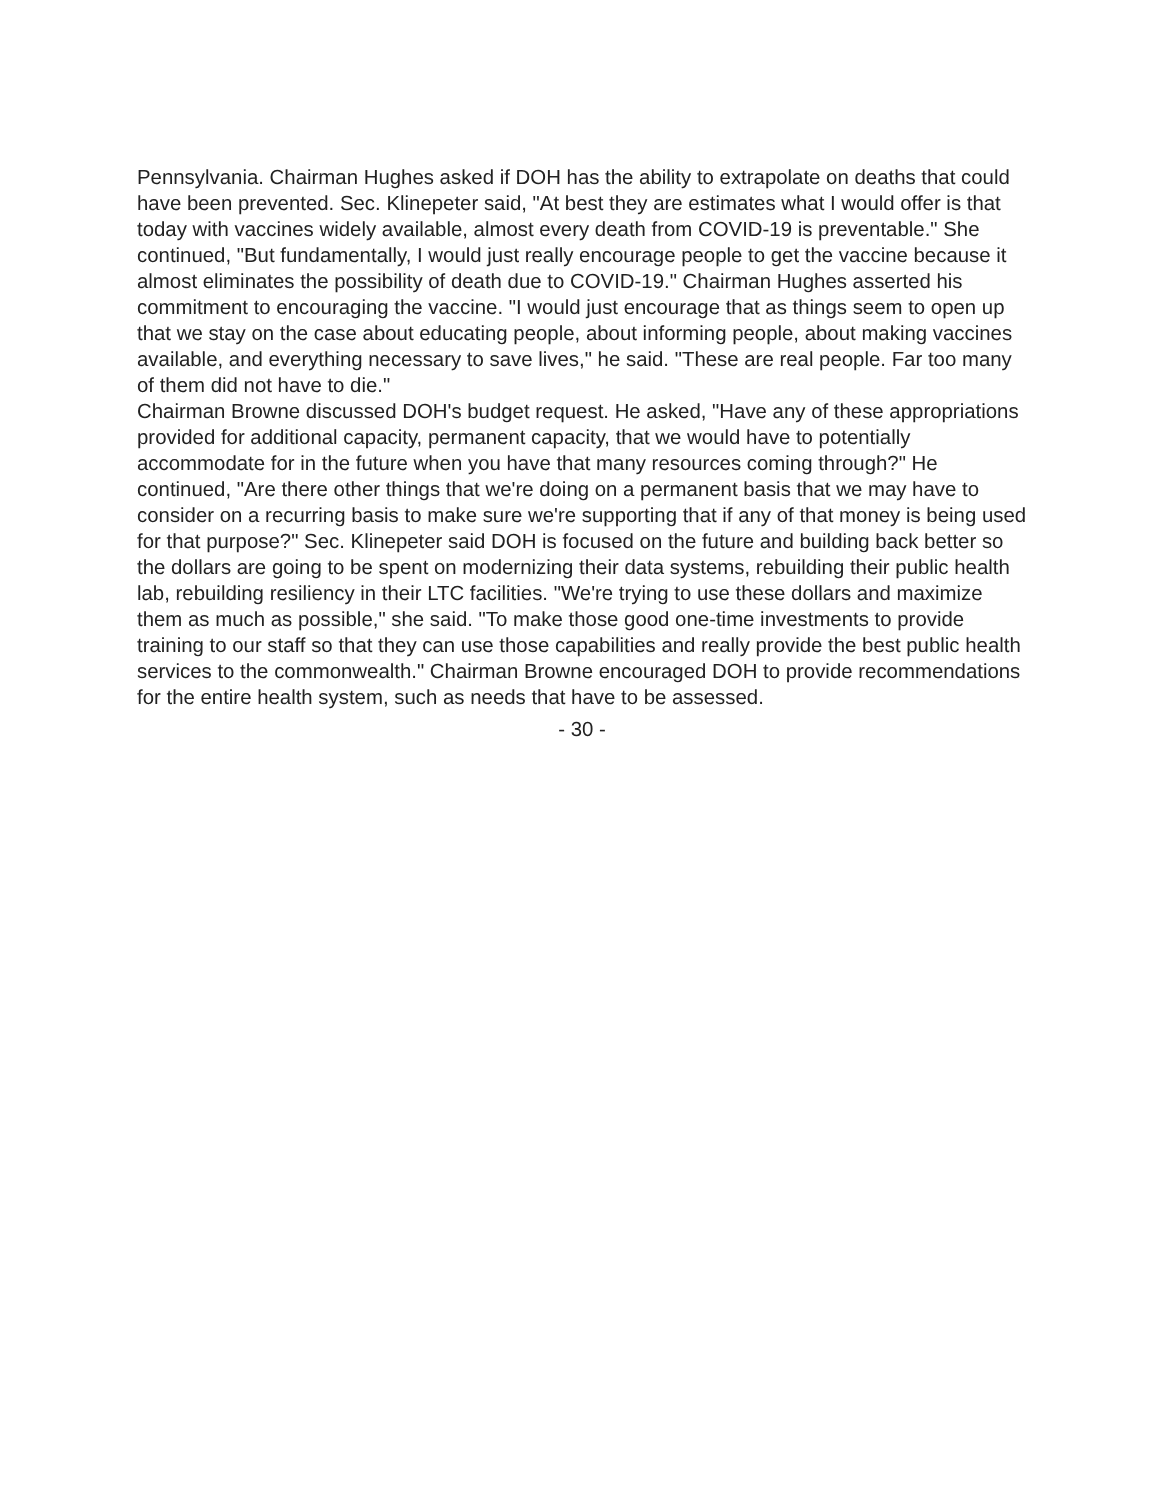Pennsylvania. Chairman Hughes asked if DOH has the ability to extrapolate on deaths that could have been prevented. Sec. Klinepeter said, "At best they are estimates what I would offer is that today with vaccines widely available, almost every death from COVID-19 is preventable." She continued, "But fundamentally, I would just really encourage people to get the vaccine because it almost eliminates the possibility of death due to COVID-19." Chairman Hughes asserted his commitment to encouraging the vaccine. "I would just encourage that as things seem to open up that we stay on the case about educating people, about informing people, about making vaccines available, and everything necessary to save lives," he said. "These are real people. Far too many of them did not have to die."
Chairman Browne discussed DOH's budget request. He asked, "Have any of these appropriations provided for additional capacity, permanent capacity, that we would have to potentially accommodate for in the future when you have that many resources coming through?" He continued, "Are there other things that we're doing on a permanent basis that we may have to consider on a recurring basis to make sure we're supporting that if any of that money is being used for that purpose?" Sec. Klinepeter said DOH is focused on the future and building back better so the dollars are going to be spent on modernizing their data systems, rebuilding their public health lab, rebuilding resiliency in their LTC facilities. "We're trying to use these dollars and maximize them as much as possible," she said. "To make those good one-time investments to provide training to our staff so that they can use those capabilities and really provide the best public health services to the commonwealth." Chairman Browne encouraged DOH to provide recommendations for the entire health system, such as needs that have to be assessed.
- 30 -